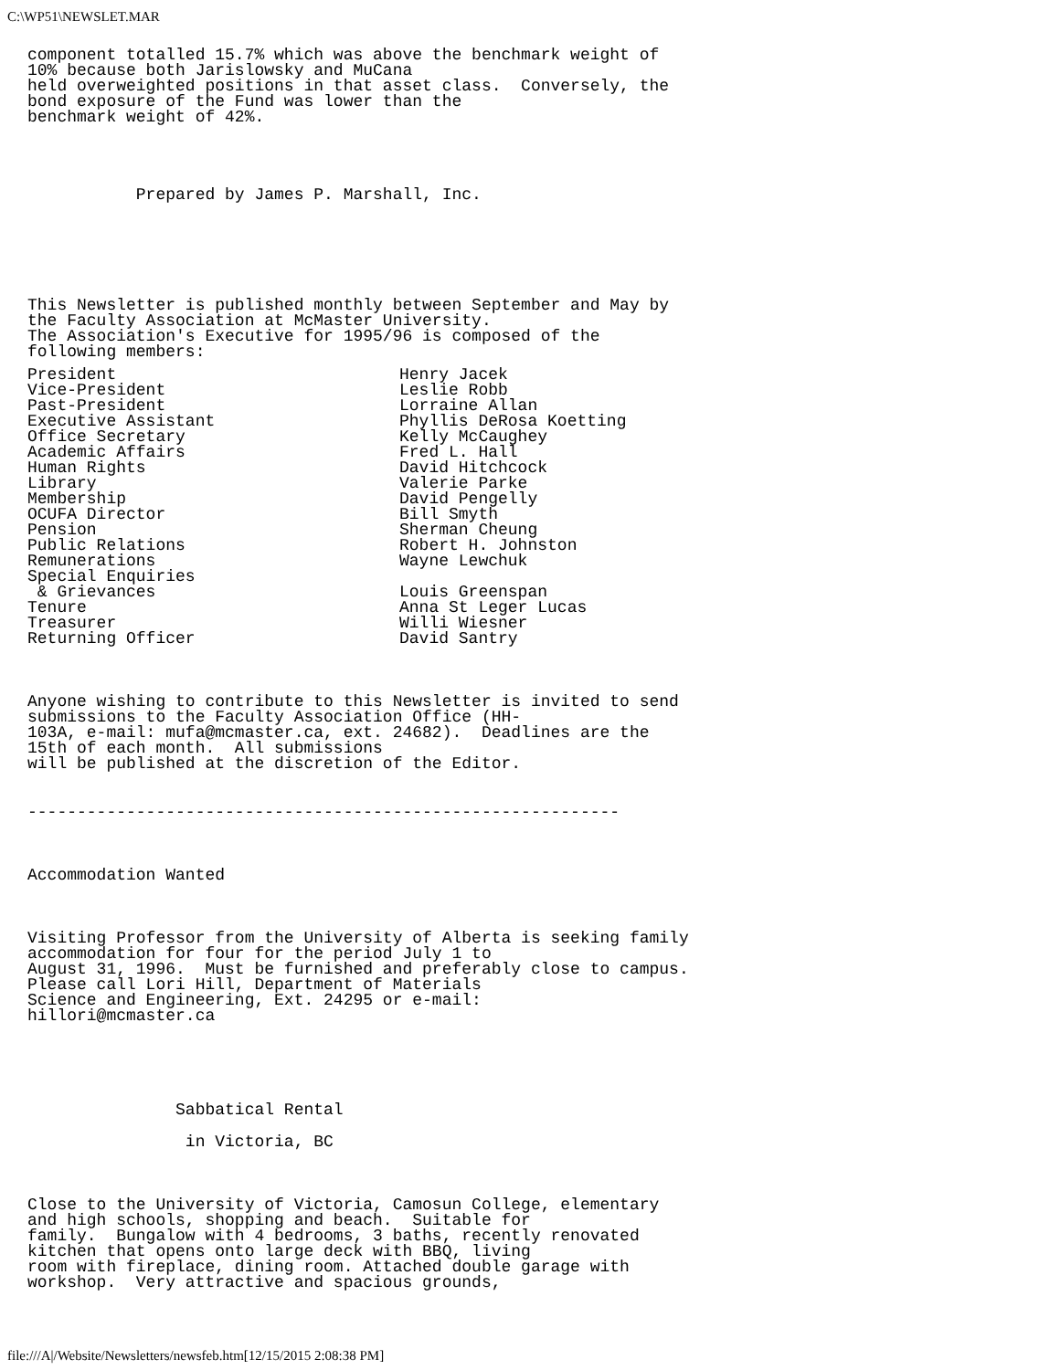C:\WP51\NEWSLET.MAR
component totalled 15.7% which was above the benchmark weight of 10% because both Jarislowsky and MuCana held overweighted positions in that asset class. Conversely, the bond exposure of the Fund was lower than the benchmark weight of 42%.
Prepared by James P. Marshall, Inc.
This Newsletter is published monthly between September and May by the Faculty Association at McMaster University. The Association's Executive for 1995/96 is composed of the following members:
| President | Henry Jacek |
| Vice-President | Leslie Robb |
| Past-President | Lorraine Allan |
| Executive Assistant | Phyllis DeRosa Koetting |
| Office Secretary | Kelly McCaughey |
| Academic Affairs | Fred L. Hall |
| Human Rights | David Hitchcock |
| Library | Valerie Parke |
| Membership | David Pengelly |
| OCUFA Director | Bill Smyth |
| Pension | Sherman Cheung |
| Public Relations | Robert H. Johnston |
| Remunerations | Wayne Lewchuk |
| Special Enquiries & Grievances | Louis Greenspan |
| Tenure | Anna St Leger Lucas |
| Treasurer | Willi Wiesner |
| Returning Officer | David Santry |
Anyone wishing to contribute to this Newsletter is invited to send submissions to the Faculty Association Office (HH- 103A, e-mail: mufa@mcmaster.ca, ext. 24682). Deadlines are the 15th of each month. All submissions will be published at the discretion of the Editor.
------------------------------------------------------------
Accommodation Wanted
Visiting Professor from the University of Alberta is seeking family accommodation for four for the period July 1 to August 31, 1996. Must be furnished and preferably close to campus. Please call Lori Hill, Department of Materials Science and Engineering, Ext. 24295 or e-mail: hillori@mcmaster.ca
Sabbatical Rental
in Victoria, BC
Close to the University of Victoria, Camosun College, elementary and high schools, shopping and beach. Suitable for family. Bungalow with 4 bedrooms, 3 baths, recently renovated kitchen that opens onto large deck with BBQ, living room with fireplace, dining room. Attached double garage with workshop. Very attractive and spacious grounds,
file:///A|/Website/Newsletters/newsfeb.htm[12/15/2015 2:08:38 PM]